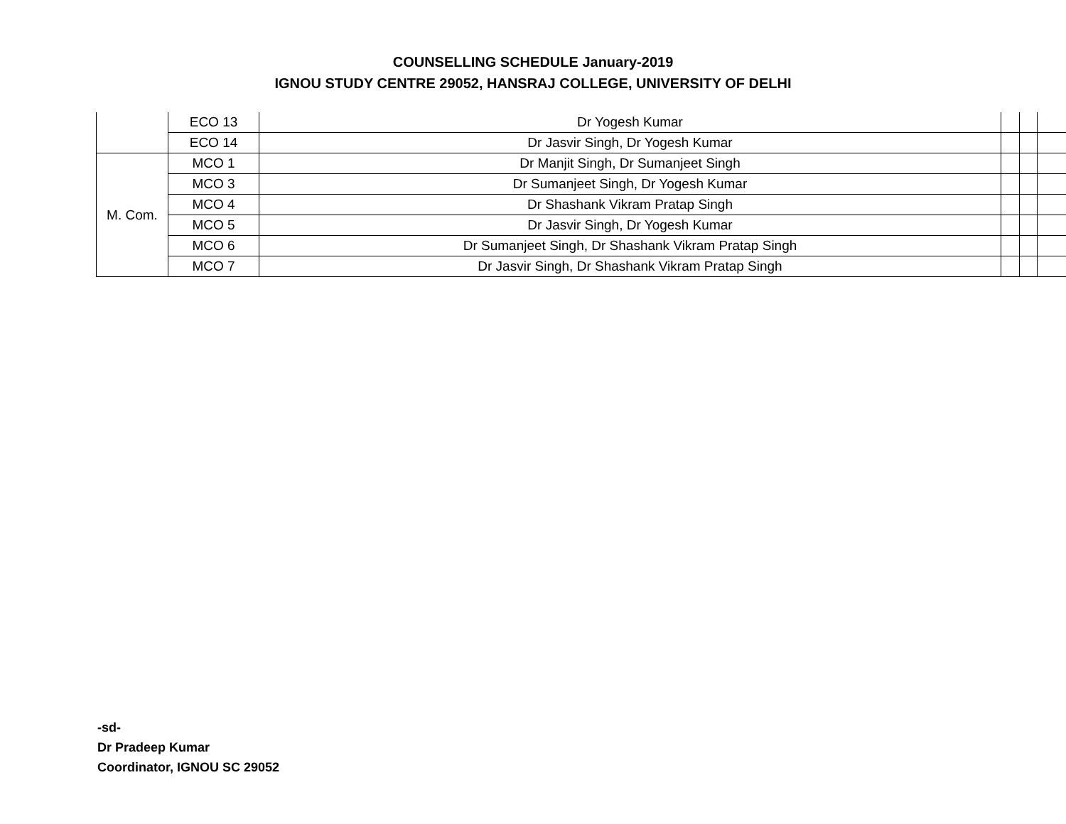COUNSELLING SCHEDULE January-2019
IGNOU STUDY CENTRE 29052, HANSRAJ COLLEGE, UNIVERSITY OF DELHI
| | ECO 13 | Dr Yogesh Kumar | | | |
| | ECO 14 | Dr Jasvir Singh, Dr Yogesh Kumar | | | |
| M. Com. | MCO 1 | Dr Manjit Singh, Dr Sumanjeet Singh | | | |
| | MCO 3 | Dr Sumanjeet Singh, Dr Yogesh Kumar | | | |
| | MCO 4 | Dr Shashank Vikram Pratap Singh | | | |
| | MCO 5 | Dr Jasvir Singh, Dr Yogesh Kumar | | | |
| | MCO 6 | Dr Sumanjeet Singh, Dr Shashank Vikram Pratap Singh | | | |
| | MCO 7 | Dr Jasvir Singh, Dr Shashank Vikram Pratap Singh | | | |
-sd-
Dr Pradeep Kumar
Coordinator, IGNOU SC 29052